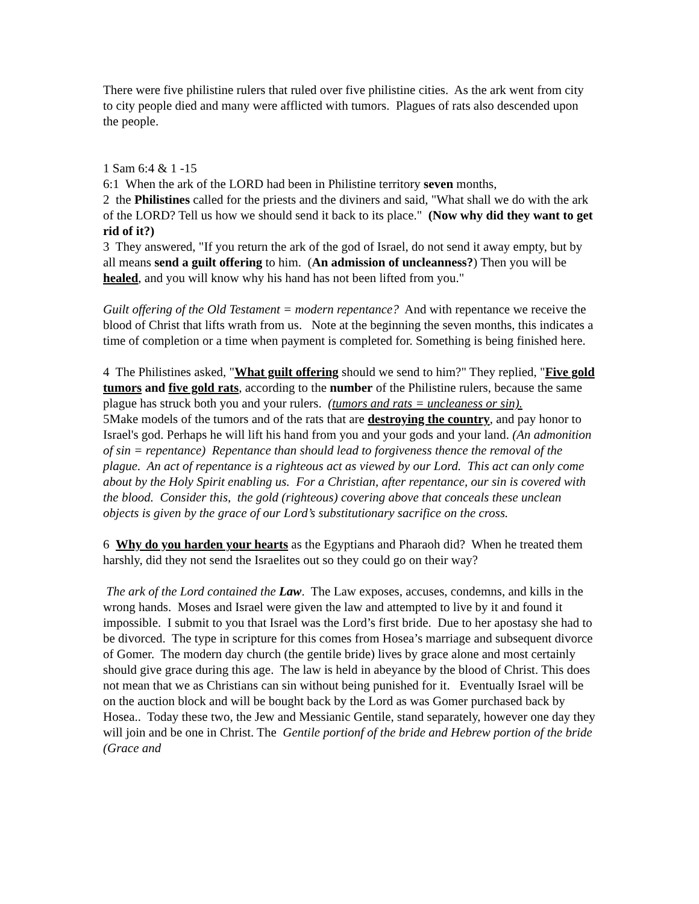There were five philistine rulers that ruled over five philistine cities. As the ark went from city to city people died and many were afflicted with tumors. Plagues of rats also descended upon the people.
1 Sam 6:4 & 1 -15
6:1 When the ark of the LORD had been in Philistine territory seven months,
2 the Philistines called for the priests and the diviners and said, "What shall we do with the ark of the LORD? Tell us how we should send it back to its place." (Now why did they want to get rid of it?)
3 They answered, "If you return the ark of the god of Israel, do not send it away empty, but by all means send a guilt offering to him. (An admission of uncleanness?) Then you will be healed, and you will know why his hand has not been lifted from you."
Guilt offering of the Old Testament = modern repentance? And with repentance we receive the blood of Christ that lifts wrath from us. Note at the beginning the seven months, this indicates a time of completion or a time when payment is completed for. Something is being finished here.
4 The Philistines asked, "What guilt offering should we send to him?" They replied, "Five gold tumors and five gold rats, according to the number of the Philistine rulers, because the same plague has struck both you and your rulers. (tumors and rats = uncleaness or sin).
5Make models of the tumors and of the rats that are destroying the country, and pay honor to Israel's god. Perhaps he will lift his hand from you and your gods and your land. (An admonition of sin = repentance) Repentance than should lead to forgiveness thence the removal of the plague. An act of repentance is a righteous act as viewed by our Lord. This act can only come about by the Holy Spirit enabling us. For a Christian, after repentance, our sin is covered with the blood. Consider this, the gold (righteous) covering above that conceals these unclean objects is given by the grace of our Lord’s substitutionary sacrifice on the cross.
6 Why do you harden your hearts as the Egyptians and Pharaoh did? When he treated them harshly, did they not send the Israelites out so they could go on their way?
The ark of the Lord contained the Law. The Law exposes, accuses, condemns, and kills in the wrong hands. Moses and Israel were given the law and attempted to live by it and found it impossible. I submit to you that Israel was the Lord’s first bride. Due to her apostasy she had to be divorced. The type in scripture for this comes from Hosea’s marriage and subsequent divorce of Gomer. The modern day church (the gentile bride) lives by grace alone and most certainly should give grace during this age. The law is held in abeyance by the blood of Christ. This does not mean that we as Christians can sin without being punished for it. Eventually Israel will be on the auction block and will be bought back by the Lord as was Gomer purchased back by Hosea.. Today these two, the Jew and Messianic Gentile, stand separately, however one day they will join and be one in Christ. The Gentile portionf of the bride and Hebrew portion of the bride (Grace and